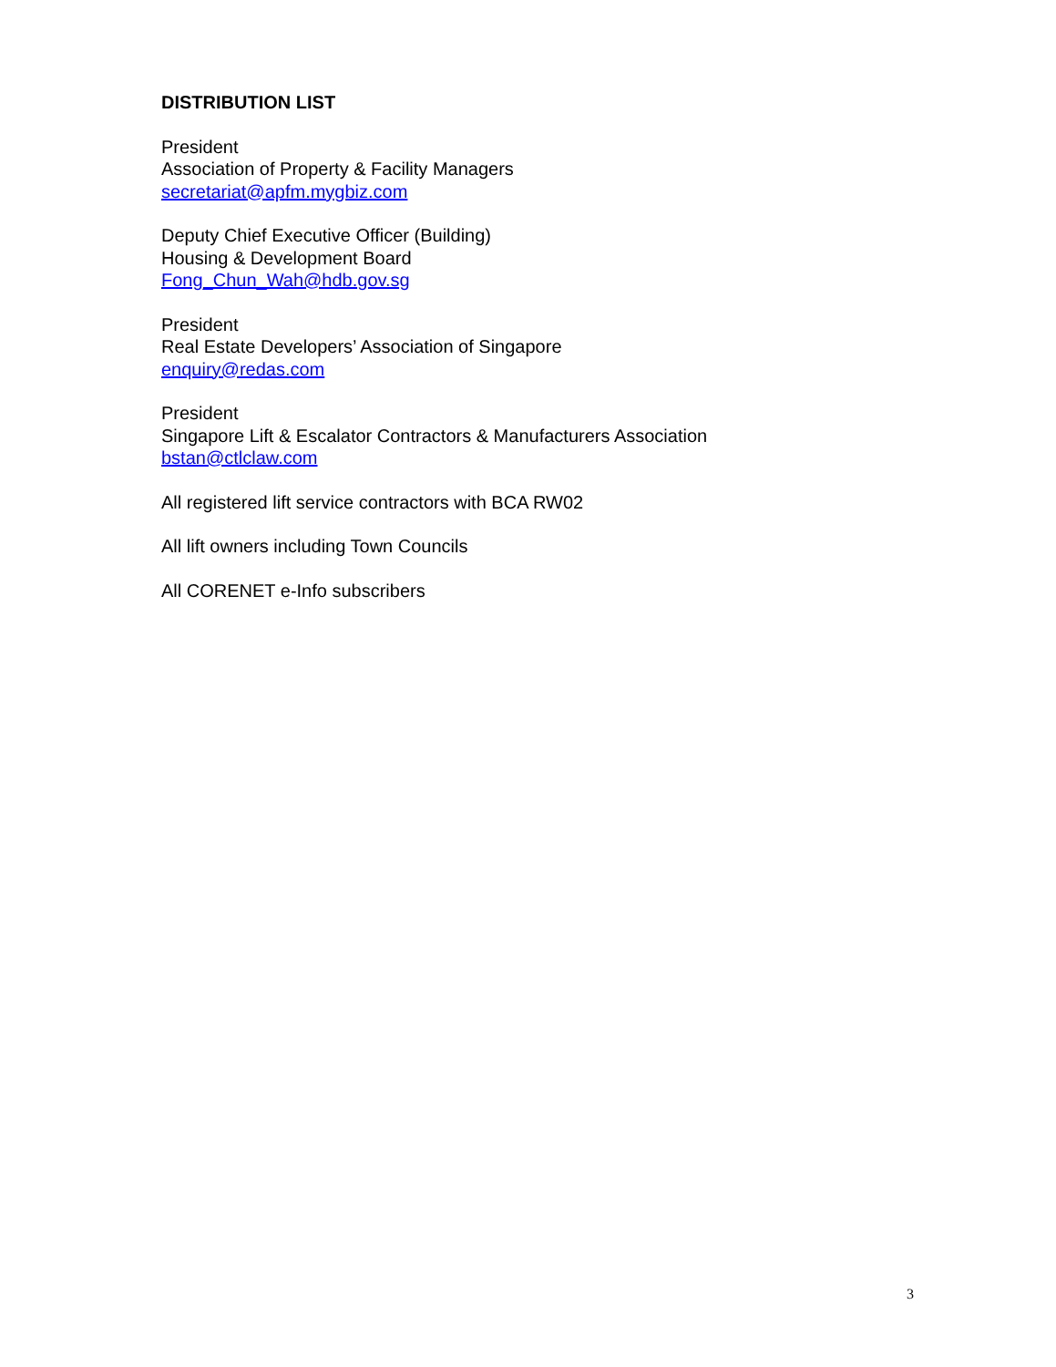DISTRIBUTION LIST
President
Association of Property & Facility Managers
secretariat@apfm.mygbiz.com
Deputy Chief Executive Officer (Building)
Housing & Development Board
Fong_Chun_Wah@hdb.gov.sg
President
Real Estate Developers’ Association of Singapore
enquiry@redas.com
President
Singapore Lift & Escalator Contractors & Manufacturers Association
bstan@ctlclaw.com
All registered lift service contractors with BCA RW02
All lift owners including Town Councils
All CORENET e-Info subscribers
3